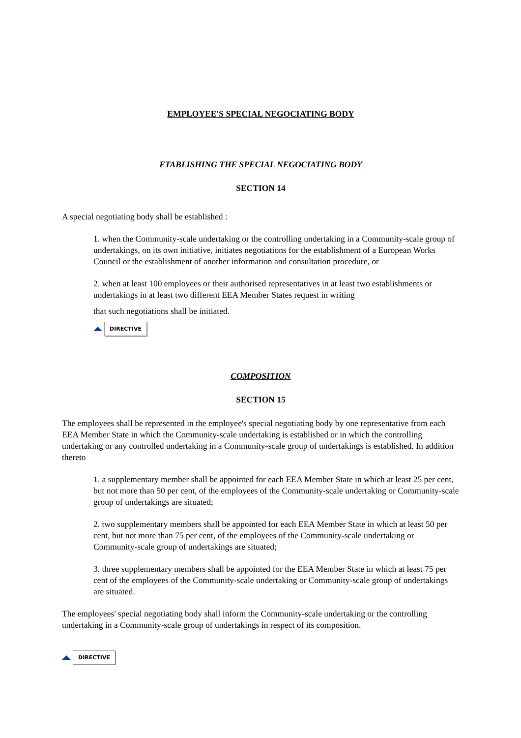EMPLOYEE'S SPECIAL NEGOCIATING BODY
ETABLISHING THE SPECIAL NEGOCIATING BODY
SECTION 14
A special negotiating body shall be established :
1. when the Community-scale undertaking or the controlling undertaking in a Community-scale group of undertakings, on its own initiative, initiates negotiations for the establishment of a European Works Council or the establishment of another information and consultation procedure, or
2. when at least 100 employees or their authorised representatives in at least two establishments or undertakings in at least two different EEA Member States request in writing
that such negotiations shall be initiated.
DIRECTIVE
COMPOSITION
SECTION 15
The employees shall be represented in the employee's special negotiating body by one representative from each EEA Member State in which the Community-scale undertaking is established or in which the controlling undertaking or any controlled undertaking in a Community-scale group of undertakings is established. In addition thereto
1. a supplementary member shall be appointed for each EEA Member State in which at least 25 per cent, but not more than 50 per cent, of the employees of the Community-scale undertaking or Community-scale group of undertakings are situated;
2. two supplementary members shall be appointed for each EEA Member State in which at least 50 per cent, but not more than 75 per cent, of the employees of the Community-scale undertaking or Community-scale group of undertakings are situated;
3. three supplementary members shall be appointed for the EEA Member State in which at least 75 per cent of the employees of the Community-scale undertaking or Community-scale group of undertakings are situated.
The employees' special negotiating body shall inform the Community-scale undertaking or the controlling undertaking in a Community-scale group of undertakings in respect of its composition.
DIRECTIVE